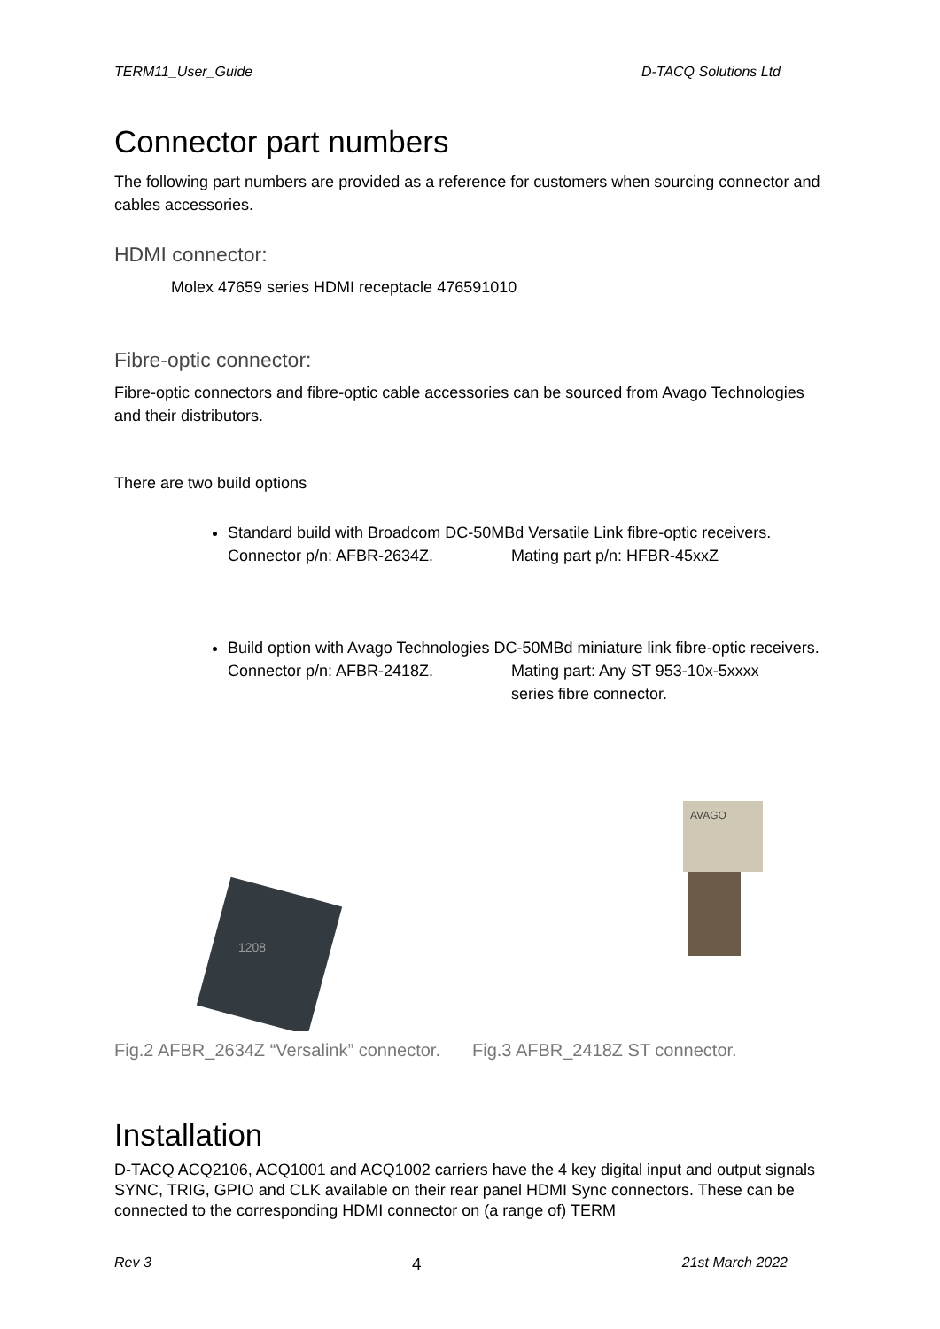TERM11_User_Guide D-TACQ Solutions Ltd
Connector part numbers
The following part numbers are provided as a reference for customers when sourcing connector and cables accessories.
HDMI connector:
Molex 47659 series HDMI receptacle 476591010
Fibre-optic connector:
Fibre-optic connectors and fibre-optic cable accessories can be sourced from Avago Technologies and their distributors.
There are two build options
Standard build with Broadcom DC-50MBd Versatile Link fibre-optic receivers.
Connector p/n: AFBR-2634Z. Mating part p/n: HFBR-45xxZ
Build option with Avago Technologies DC-50MBd miniature link fibre-optic receivers.
Connector p/n: AFBR-2418Z. Mating part: Any ST 953-10x-5xxxx
series fibre connector.
1208
AVAGO
Fig.2 AFBR_2634Z “Versalink” connector. Fig.3 AFBR_2418Z ST connector.
Installation
D-TACQ ACQ2106, ACQ1001 and ACQ1002 carriers have the 4 key digital input and output signals SYNC, TRIG, GPIO and CLK available on their rear panel HDMI Sync connectors. These can be connected to the corresponding HDMI connector on (a range of) TERM
Rev 3 4 21st March 2022